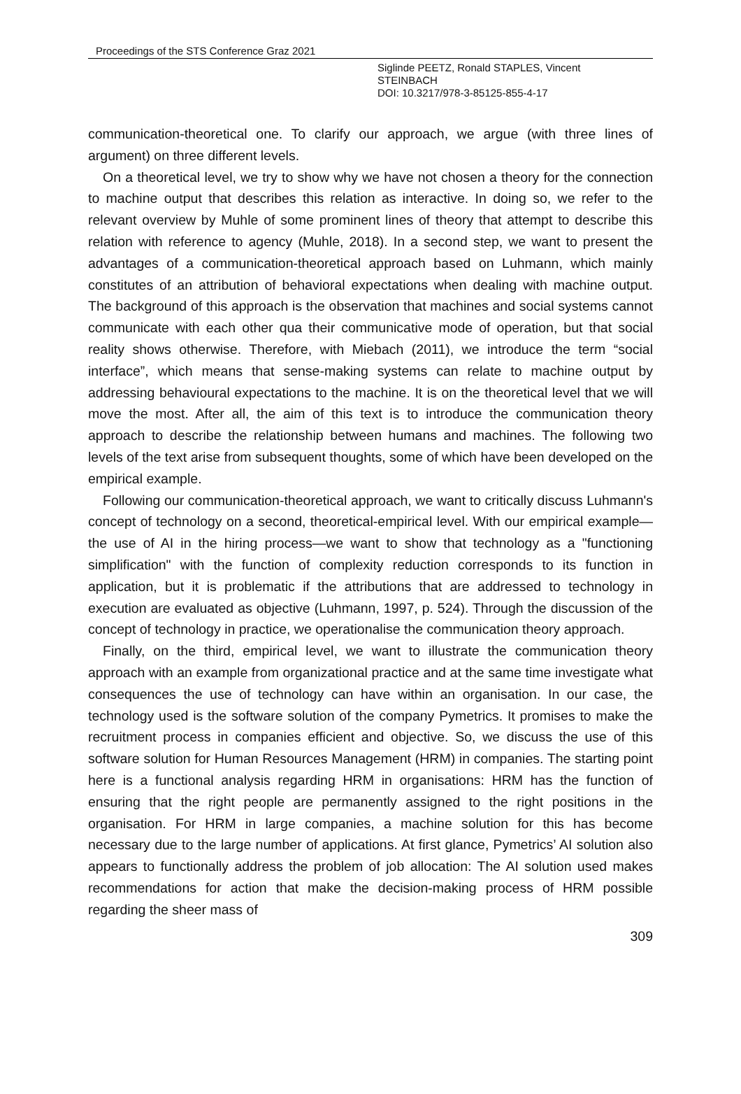Proceedings of the STS Conference Graz 2021
Siglinde PEETZ, Ronald STAPLES, Vincent
STEINBACH
DOI: 10.3217/978-3-85125-855-4-17
communication-theoretical one. To clarify our approach, we argue (with three lines of argument) on three different levels.
On a theoretical level, we try to show why we have not chosen a theory for the connection to machine output that describes this relation as interactive. In doing so, we refer to the relevant overview by Muhle of some prominent lines of theory that attempt to describe this relation with reference to agency (Muhle, 2018). In a second step, we want to present the advantages of a communication-theoretical approach based on Luhmann, which mainly constitutes of an attribution of behavioral expectations when dealing with machine output. The background of this approach is the observation that machines and social systems cannot communicate with each other qua their communicative mode of operation, but that social reality shows otherwise. Therefore, with Miebach (2011), we introduce the term “social interface”, which means that sense-making systems can relate to machine output by addressing behavioural expectations to the machine. It is on the theoretical level that we will move the most. After all, the aim of this text is to introduce the communication theory approach to describe the relationship between humans and machines. The following two levels of the text arise from subsequent thoughts, some of which have been developed on the empirical example.
Following our communication-theoretical approach, we want to critically discuss Luhmann's concept of technology on a second, theoretical-empirical level. With our empirical example—the use of AI in the hiring process—we want to show that technology as a "functioning simplification" with the function of complexity reduction corresponds to its function in application, but it is problematic if the attributions that are addressed to technology in execution are evaluated as objective (Luhmann, 1997, p. 524). Through the discussion of the concept of technology in practice, we operationalise the communication theory approach.
Finally, on the third, empirical level, we want to illustrate the communication theory approach with an example from organizational practice and at the same time investigate what consequences the use of technology can have within an organisation. In our case, the technology used is the software solution of the company Pymetrics. It promises to make the recruitment process in companies efficient and objective. So, we discuss the use of this software solution for Human Resources Management (HRM) in companies. The starting point here is a functional analysis regarding HRM in organisations: HRM has the function of ensuring that the right people are permanently assigned to the right positions in the organisation. For HRM in large companies, a machine solution for this has become necessary due to the large number of applications. At first glance, Pymetrics’ AI solution also appears to functionally address the problem of job allocation: The AI solution used makes recommendations for action that make the decision-making process of HRM possible regarding the sheer mass of
309